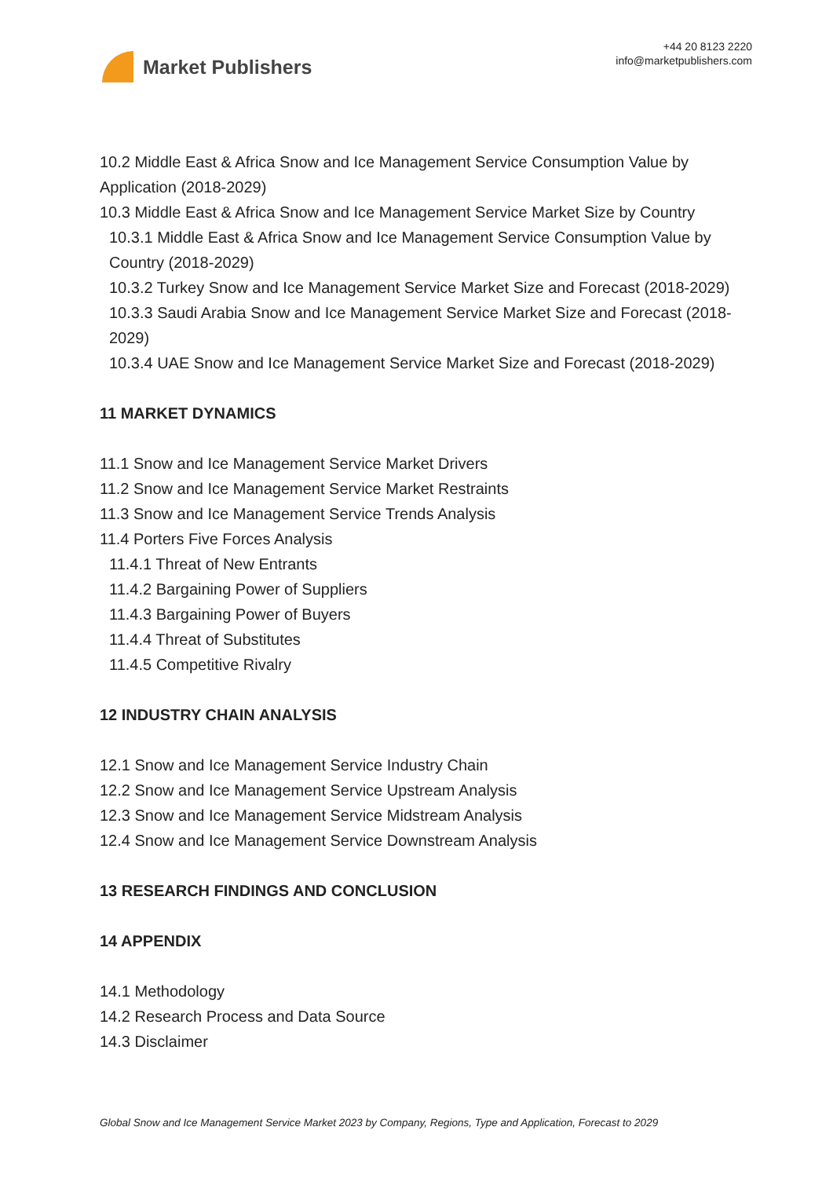Market Publishers
+44 20 8123 2220
info@marketpublishers.com
10.2 Middle East & Africa Snow and Ice Management Service Consumption Value by Application (2018-2029)
10.3 Middle East & Africa Snow and Ice Management Service Market Size by Country
10.3.1 Middle East & Africa Snow and Ice Management Service Consumption Value by Country (2018-2029)
10.3.2 Turkey Snow and Ice Management Service Market Size and Forecast (2018-2029)
10.3.3 Saudi Arabia Snow and Ice Management Service Market Size and Forecast (2018-2029)
10.3.4 UAE Snow and Ice Management Service Market Size and Forecast (2018-2029)
11 MARKET DYNAMICS
11.1 Snow and Ice Management Service Market Drivers
11.2 Snow and Ice Management Service Market Restraints
11.3 Snow and Ice Management Service Trends Analysis
11.4 Porters Five Forces Analysis
11.4.1 Threat of New Entrants
11.4.2 Bargaining Power of Suppliers
11.4.3 Bargaining Power of Buyers
11.4.4 Threat of Substitutes
11.4.5 Competitive Rivalry
12 INDUSTRY CHAIN ANALYSIS
12.1 Snow and Ice Management Service Industry Chain
12.2 Snow and Ice Management Service Upstream Analysis
12.3 Snow and Ice Management Service Midstream Analysis
12.4 Snow and Ice Management Service Downstream Analysis
13 RESEARCH FINDINGS AND CONCLUSION
14 APPENDIX
14.1 Methodology
14.2 Research Process and Data Source
14.3 Disclaimer
Global Snow and Ice Management Service Market 2023 by Company, Regions, Type and Application, Forecast to 2029